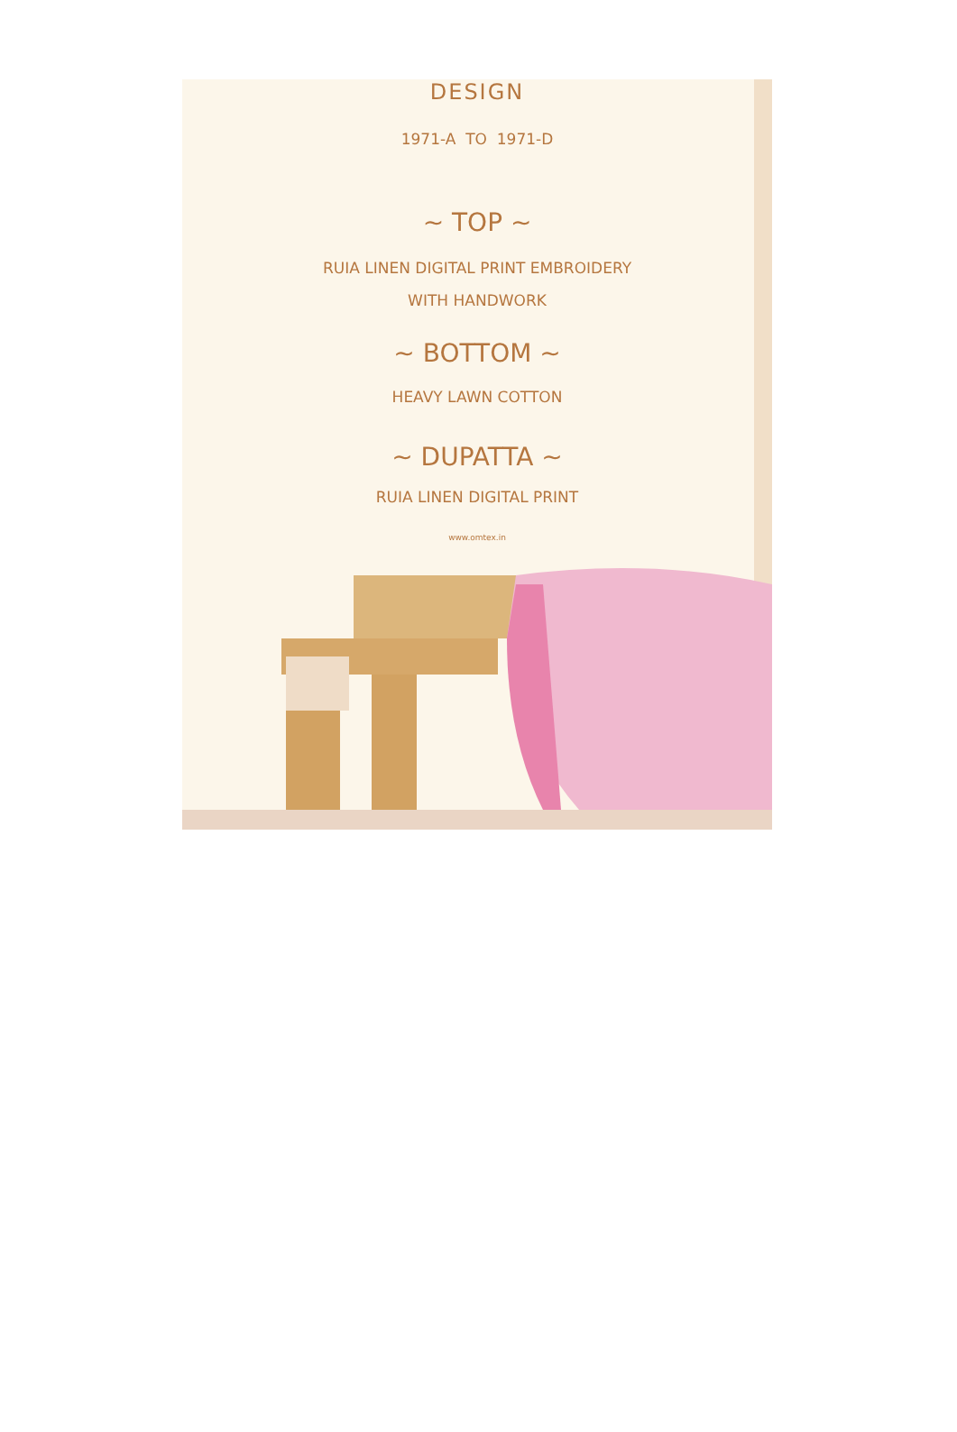DESIGN
1971-A TO 1971-D
~ TOP ~
RUIA LINEN DIGITAL PRINT EMBROIDERY
WITH HANDWORK
~ BOTTOM ~
HEAVY LAWN COTTON
~ DUPATTA ~
RUIA LINEN DIGITAL PRINT
www.omtex.in